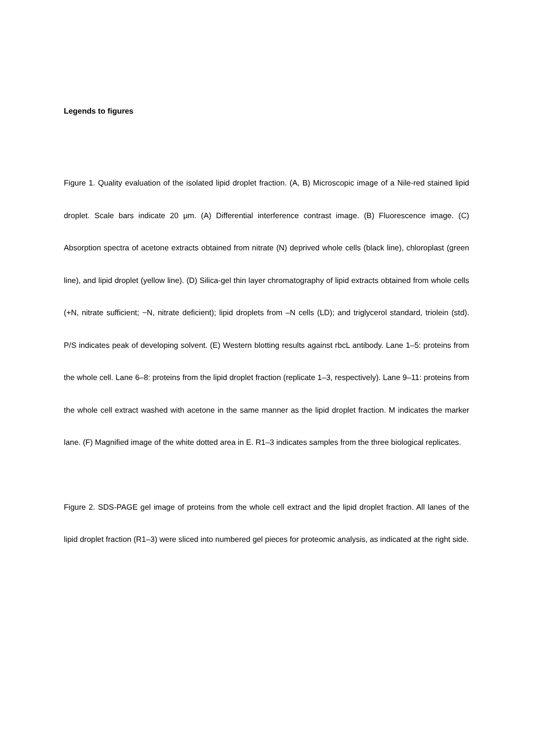Legends to figures
Figure 1. Quality evaluation of the isolated lipid droplet fraction. (A, B) Microscopic image of a Nile-red stained lipid droplet. Scale bars indicate 20 μm. (A) Differential interference contrast image. (B) Fluorescence image. (C) Absorption spectra of acetone extracts obtained from nitrate (N) deprived whole cells (black line), chloroplast (green line), and lipid droplet (yellow line). (D) Silica-gel thin layer chromatography of lipid extracts obtained from whole cells (+N, nitrate sufficient; −N, nitrate deficient); lipid droplets from –N cells (LD); and triglycerol standard, triolein (std). P/S indicates peak of developing solvent. (E) Western blotting results against rbcL antibody. Lane 1–5: proteins from the whole cell. Lane 6–8: proteins from the lipid droplet fraction (replicate 1–3, respectively). Lane 9–11: proteins from the whole cell extract washed with acetone in the same manner as the lipid droplet fraction. M indicates the marker lane. (F) Magnified image of the white dotted area in E. R1–3 indicates samples from the three biological replicates.
Figure 2. SDS-PAGE gel image of proteins from the whole cell extract and the lipid droplet fraction. All lanes of the lipid droplet fraction (R1–3) were sliced into numbered gel pieces for proteomic analysis, as indicated at the right side.